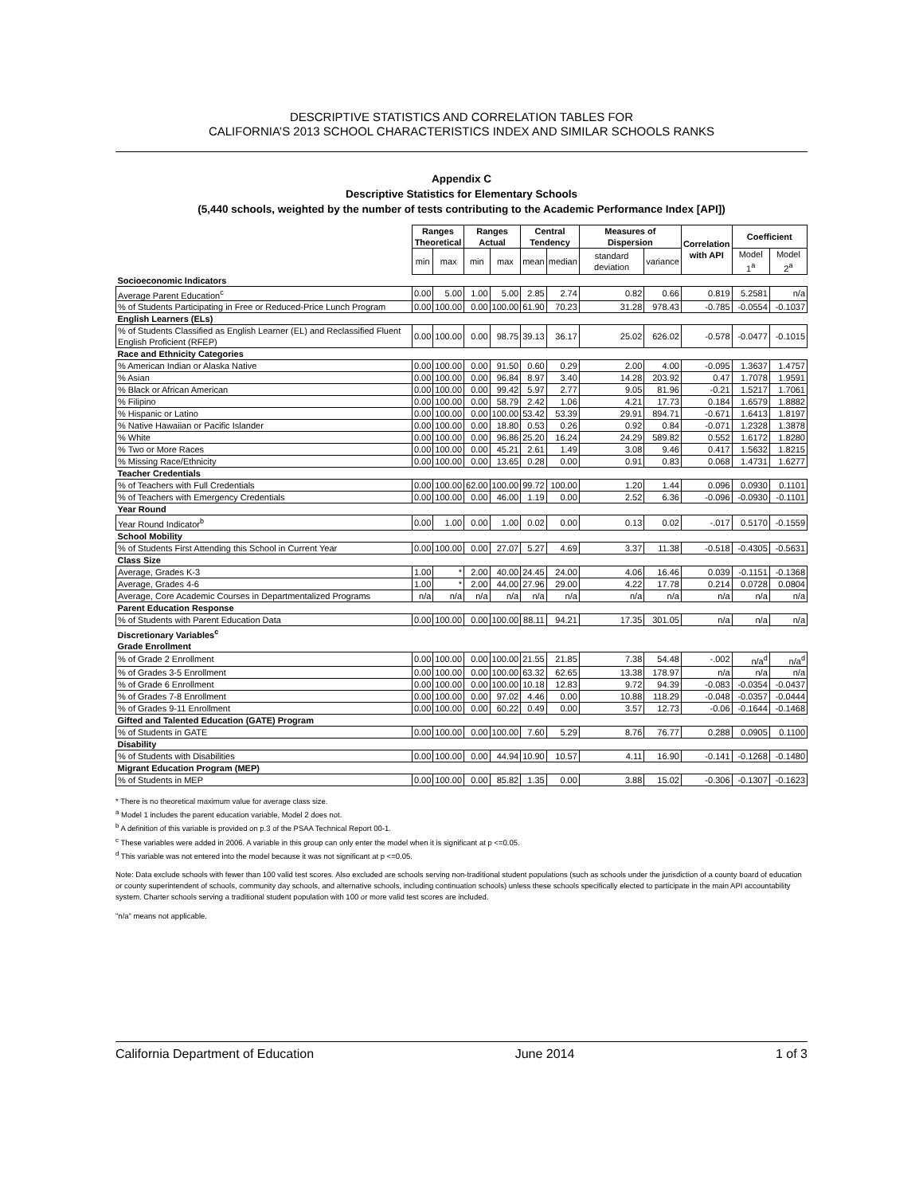DESCRIPTIVE STATISTICS AND CORRELATION TABLES FOR
CALIFORNIA’S 2013 SCHOOL CHARACTERISTICS INDEX AND SIMILAR SCHOOLS RANKS
Appendix C
Descriptive Statistics for Elementary Schools
(5,440 schools, weighted by the number of tests contributing to the Academic Performance Index [API])
| | Ranges Theoretical | | Ranges Actual | | Central Tendency | | Measures of Dispersion | | Correlation with API | Coefficient | |
| --- | --- | --- | --- | --- | --- | --- | --- | --- | --- | --- | --- |
| | min | max | min | max | mean | median | standard deviation | variance | | Model 1<sup>a</sup> | Model 2<sup>a</sup> |
| Socioeconomic Indicators | | | | | | | | | | | |
| Average Parent Education<sup>c</sup> | 0.00 | 5.00 | 1.00 | 5.00 | 2.85 | 2.74 | 0.82 | 0.66 | 0.819 | 5.2581 | n/a |
| % of Students Participating in Free or Reduced-Price Lunch Program | 0.00 | 100.00 | 0.00 | 100.00 | 61.90 | 70.23 | 31.28 | 978.43 | -0.785 | -0.0554 | -0.1037 |
| English Learners (ELs) | | | | | | | | | | | |
| % of Students Classified as English Learner (EL) and Reclassified Fluent English Proficient (RFEP) | 0.00 | 100.00 | 0.00 | 98.75 | 39.13 | 36.17 | 25.02 | 626.02 | -0.578 | -0.0477 | -0.1015 |
| Race and Ethnicity Categories | | | | | | | | | | | |
| % American Indian or Alaska Native | 0.00 | 100.00 | 0.00 | 91.50 | 0.60 | 0.29 | 2.00 | 4.00 | -0.095 | 1.3637 | 1.4757 |
| % Asian | 0.00 | 100.00 | 0.00 | 96.84 | 8.97 | 3.40 | 14.28 | 203.92 | 0.47 | 1.7078 | 1.9591 |
| % Black or African American | 0.00 | 100.00 | 0.00 | 99.42 | 5.97 | 2.77 | 9.05 | 81.96 | -0.21 | 1.5217 | 1.7061 |
| % Filipino | 0.00 | 100.00 | 0.00 | 58.79 | 2.42 | 1.06 | 4.21 | 17.73 | 0.184 | 1.6579 | 1.8882 |
| % Hispanic or Latino | 0.00 | 100.00 | 0.00 | 100.00 | 53.42 | 53.39 | 29.91 | 894.71 | -0.671 | 1.6413 | 1.8197 |
| % Native Hawaiian or Pacific Islander | 0.00 | 100.00 | 0.00 | 18.80 | 0.53 | 0.26 | 0.92 | 0.84 | -0.071 | 1.2328 | 1.3878 |
| % White | 0.00 | 100.00 | 0.00 | 96.86 | 25.20 | 16.24 | 24.29 | 589.82 | 0.552 | 1.6172 | 1.8280 |
| % Two or More Races | 0.00 | 100.00 | 0.00 | 45.21 | 2.61 | 1.49 | 3.08 | 9.46 | 0.417 | 1.5632 | 1.8215 |
| % Missing Race/Ethnicity | 0.00 | 100.00 | 0.00 | 13.65 | 0.28 | 0.00 | 0.91 | 0.83 | 0.068 | 1.4731 | 1.6277 |
| Teacher Credentials | | | | | | | | | | | |
| % of Teachers with Full Credentials | 0.00 | 100.00 | 62.00 | 100.00 | 99.72 | 100.00 | 1.20 | 1.44 | 0.096 | 0.0930 | 0.1101 |
| % of Teachers with Emergency Credentials | 0.00 | 100.00 | 0.00 | 46.00 | 1.19 | 0.00 | 2.52 | 6.36 | -0.096 | -0.0930 | -0.1101 |
| Year Round | | | | | | | | | | | |
| Year Round Indicator<sup>b</sup> | 0.00 | 1.00 | 0.00 | 1.00 | 0.02 | 0.00 | 0.13 | 0.02 | -.017 | 0.5170 | -0.1559 |
| School Mobility | | | | | | | | | | | |
| % of Students First Attending this School in Current Year | 0.00 | 100.00 | 0.00 | 27.07 | 5.27 | 4.69 | 3.37 | 11.38 | -0.518 | -0.4305 | -0.5631 |
| Class Size | | | | | | | | | | | |
| Average, Grades K-3 | 1.00 | * | 2.00 | 40.00 | 24.45 | 24.00 | 4.06 | 16.46 | 0.039 | -0.1151 | -0.1368 |
| Average, Grades 4-6 | 1.00 | * | 2.00 | 44.00 | 27.96 | 29.00 | 4.22 | 17.78 | 0.214 | 0.0728 | 0.0804 |
| Average, Core Academic Courses in Departmentalized Programs | n/a | n/a | n/a | n/a | n/a | n/a | n/a | n/a | n/a | n/a | n/a |
| Parent Education Response | | | | | | | | | | | |
| % of Students with Parent Education Data | 0.00 | 100.00 | 0.00 | 100.00 | 88.11 | 94.21 | 17.35 | 301.05 | n/a | n/a | n/a |
| Discretionary Variables<sup>c</sup> | | | | | | | | | | | |
| Grade Enrollment | | | | | | | | | | | |
| % of Grade 2 Enrollment | 0.00 | 100.00 | 0.00 | 100.00 | 21.55 | 21.85 | 7.38 | 54.48 | -.002 | n/a<sup>d</sup> | n/a<sup>d</sup> |
| % of Grades 3-5 Enrollment | 0.00 | 100.00 | 0.00 | 100.00 | 63.32 | 62.65 | 13.38 | 178.97 | n/a | n/a | n/a |
| % of Grade 6 Enrollment | 0.00 | 100.00 | 0.00 | 100.00 | 10.18 | 12.83 | 9.72 | 94.39 | -0.083 | -0.0354 | -0.0437 |
| % of Grades 7-8 Enrollment | 0.00 | 100.00 | 0.00 | 97.02 | 4.46 | 0.00 | 10.88 | 118.29 | -0.048 | -0.0357 | -0.0444 |
| % of Grades 9-11 Enrollment | 0.00 | 100.00 | 0.00 | 60.22 | 0.49 | 0.00 | 3.57 | 12.73 | -0.06 | -0.1644 | -0.1468 |
| Gifted and Talented Education (GATE) Program | | | | | | | | | | | |
| % of Students in GATE | 0.00 | 100.00 | 0.00 | 100.00 | 7.60 | 5.29 | 8.76 | 76.77 | 0.288 | 0.0905 | 0.1100 |
| Disability | | | | | | | | | | | |
| % of Students with Disabilities | 0.00 | 100.00 | 0.00 | 44.94 | 10.90 | 10.57 | 4.11 | 16.90 | -0.141 | -0.1268 | -0.1480 |
| Migrant Education Program (MEP) | | | | | | | | | | | |
| % of Students in MEP | 0.00 | 100.00 | 0.00 | 85.82 | 1.35 | 0.00 | 3.88 | 15.02 | -0.306 | -0.1307 | -0.1623 |
* There is no theoretical maximum value for average class size.
<sup>a</sup> Model 1 includes the parent education variable, Model 2 does not.
<sup>b</sup> A definition of this variable is provided on p.3 of the PSAA Technical Report 00-1.
<sup>c</sup> These variables were added in 2006. A variable in this group can only enter the model when it is significant at p <=0.05.
<sup>d</sup> This variable was not entered into the model because it was not significant at p <=0.05.
Note: Data exclude schools with fewer than 100 valid test scores. Also excluded are schools serving non-traditional student populations (such as schools under the jurisdiction of a county board of education or county superintendent of schools, community day schools, and alternative schools, including continuation schools) unless these schools specifically elected to participate in the main API accountability system. Charter schools serving a traditional student population with 100 or more valid test scores are included.
"n/a" means not applicable.
California Department of Education June 2014 1 of 3